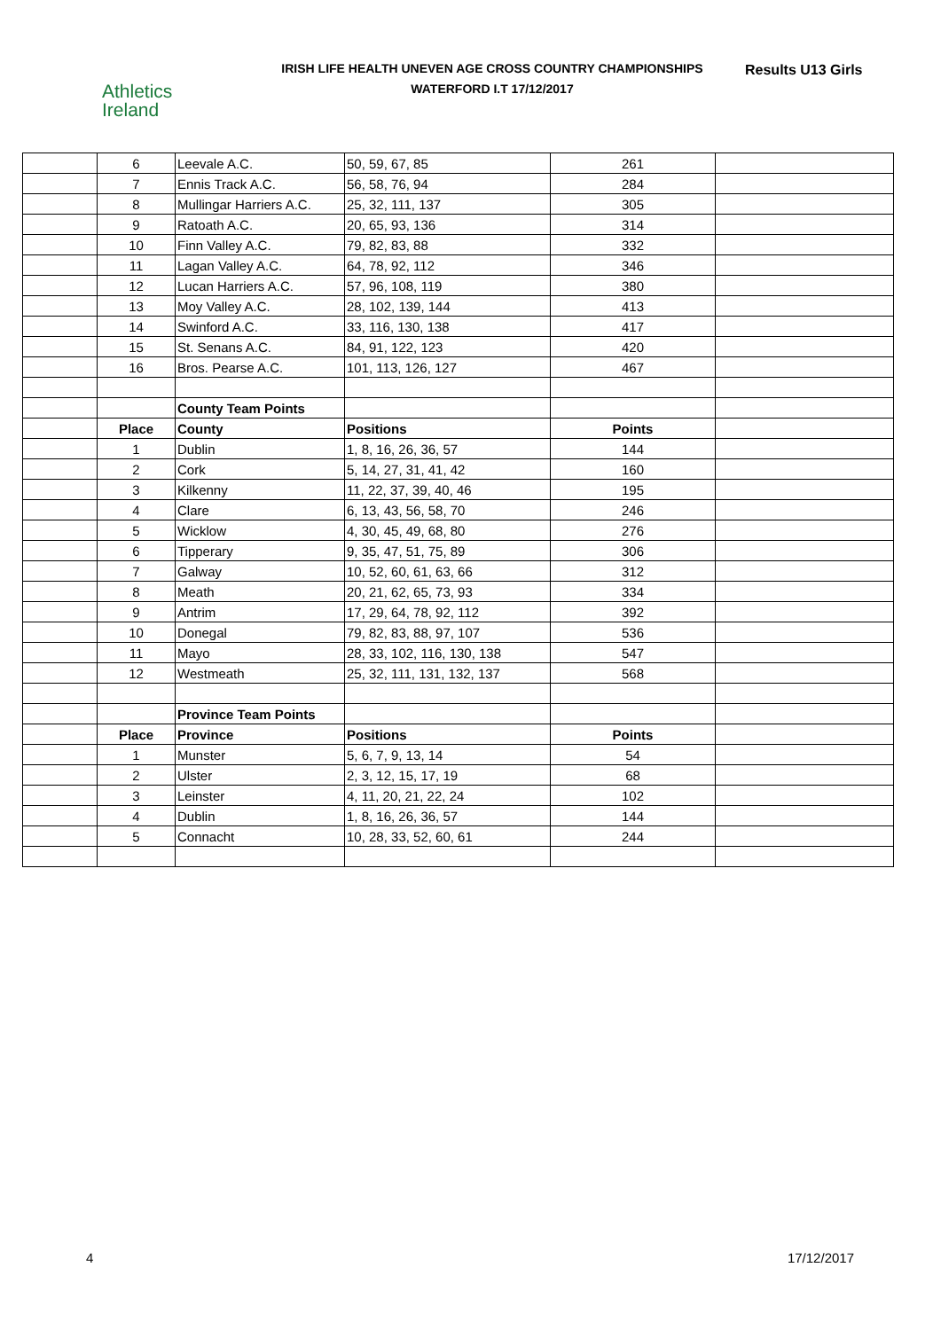Athletics
Ireland
IRISH LIFE HEALTH UNEVEN AGE CROSS COUNTRY CHAMPIONSHIPS
WATERFORD I.T 17/12/2017
Results U13 Girls
| | 6 | Leevale A.C. | 50, 59, 67, 85 | 261 | |
| | 7 | Ennis Track A.C. | 56, 58, 76, 94 | 284 | |
| | 8 | Mullingar Harriers A.C. | 25, 32, 111, 137 | 305 | |
| | 9 | Ratoath A.C. | 20, 65, 93, 136 | 314 | |
| | 10 | Finn Valley A.C. | 79, 82, 83, 88 | 332 | |
| | 11 | Lagan Valley A.C. | 64, 78, 92, 112 | 346 | |
| | 12 | Lucan Harriers A.C. | 57, 96, 108, 119 | 380 | |
| | 13 | Moy Valley A.C. | 28, 102, 139, 144 | 413 | |
| | 14 | Swinford A.C. | 33, 116, 130, 138 | 417 | |
| | 15 | St. Senans A.C. | 84, 91, 122, 123 | 420 | |
| | 16 | Bros. Pearse A.C. | 101, 113, 126, 127 | 467 | |
| | | County Team Points | | | |
| | Place | County | Positions | Points | |
| | 1 | Dublin | 1, 8, 16, 26, 36, 57 | 144 | |
| | 2 | Cork | 5, 14, 27, 31, 41, 42 | 160 | |
| | 3 | Kilkenny | 11, 22, 37, 39, 40, 46 | 195 | |
| | 4 | Clare | 6, 13, 43, 56, 58, 70 | 246 | |
| | 5 | Wicklow | 4, 30, 45, 49, 68, 80 | 276 | |
| | 6 | Tipperary | 9, 35, 47, 51, 75, 89 | 306 | |
| | 7 | Galway | 10, 52, 60, 61, 63, 66 | 312 | |
| | 8 | Meath | 20, 21, 62, 65, 73, 93 | 334 | |
| | 9 | Antrim | 17, 29, 64, 78, 92, 112 | 392 | |
| | 10 | Donegal | 79, 82, 83, 88, 97, 107 | 536 | |
| | 11 | Mayo | 28, 33, 102, 116, 130, 138 | 547 | |
| | 12 | Westmeath | 25, 32, 111, 131, 132, 137 | 568 | |
| | | Province Team Points | | | |
| | Place | Province | Positions | Points | |
| | 1 | Munster | 5, 6, 7, 9, 13, 14 | 54 | |
| | 2 | Ulster | 2, 3, 12, 15, 17, 19 | 68 | |
| | 3 | Leinster | 4, 11, 20, 21, 22, 24 | 102 | |
| | 4 | Dublin | 1, 8, 16, 26, 36, 57 | 144 | |
| | 5 | Connacht | 10, 28, 33, 52, 60, 61 | 244 | |
4 17/12/2017